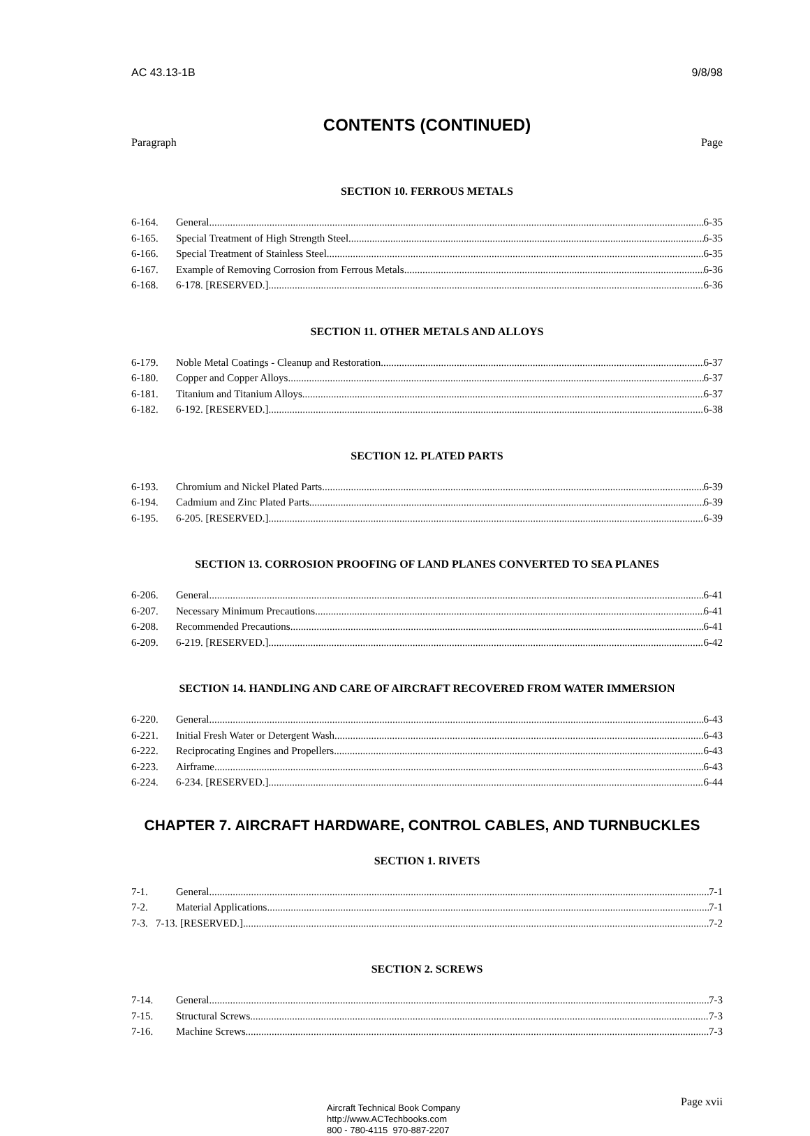AC 43.13-1B 9/8/98
CONTENTS (CONTINUED)
Paragraph Page
SECTION 10. FERROUS METALS
6-164. General 6-35
6-165. Special Treatment of High Strength Steel 6-35
6-166. Special Treatment of Stainless Steel 6-35
6-167. Example of Removing Corrosion from Ferrous Metals 6-36
6-168. 6-178. [RESERVED.] 6-36
SECTION 11. OTHER METALS AND ALLOYS
6-179. Noble Metal Coatings - Cleanup and Restoration 6-37
6-180. Copper and Copper Alloys 6-37
6-181. Titanium and Titanium Alloys 6-37
6-182. 6-192. [RESERVED.] 6-38
SECTION 12. PLATED PARTS
6-193. Chromium and Nickel Plated Parts 6-39
6-194. Cadmium and Zinc Plated Parts 6-39
6-195. 6-205. [RESERVED.] 6-39
SECTION 13. CORROSION PROOFING OF LAND PLANES CONVERTED TO SEA PLANES
6-206. General 6-41
6-207. Necessary Minimum Precautions 6-41
6-208. Recommended Precautions 6-41
6-209. 6-219. [RESERVED.] 6-42
SECTION 14. HANDLING AND CARE OF AIRCRAFT RECOVERED FROM WATER IMMERSION
6-220. General 6-43
6-221. Initial Fresh Water or Detergent Wash 6-43
6-222. Reciprocating Engines and Propellers 6-43
6-223. Airframe 6-43
6-224. 6-234. [RESERVED.] 6-44
CHAPTER 7. AIRCRAFT HARDWARE, CONTROL CABLES, AND TURNBUCKLES
SECTION 1. RIVETS
7-1. General 7-1
7-2. Material Applications 7-1
7-3. 7-13. [RESERVED.] 7-2
SECTION 2. SCREWS
7-14. General 7-3
7-15. Structural Screws 7-3
7-16. Machine Screws 7-3
Aircraft Technical Book Company
http://www.ACTechbooks.com
800 - 780-4115 970-887-2207
Page xvii